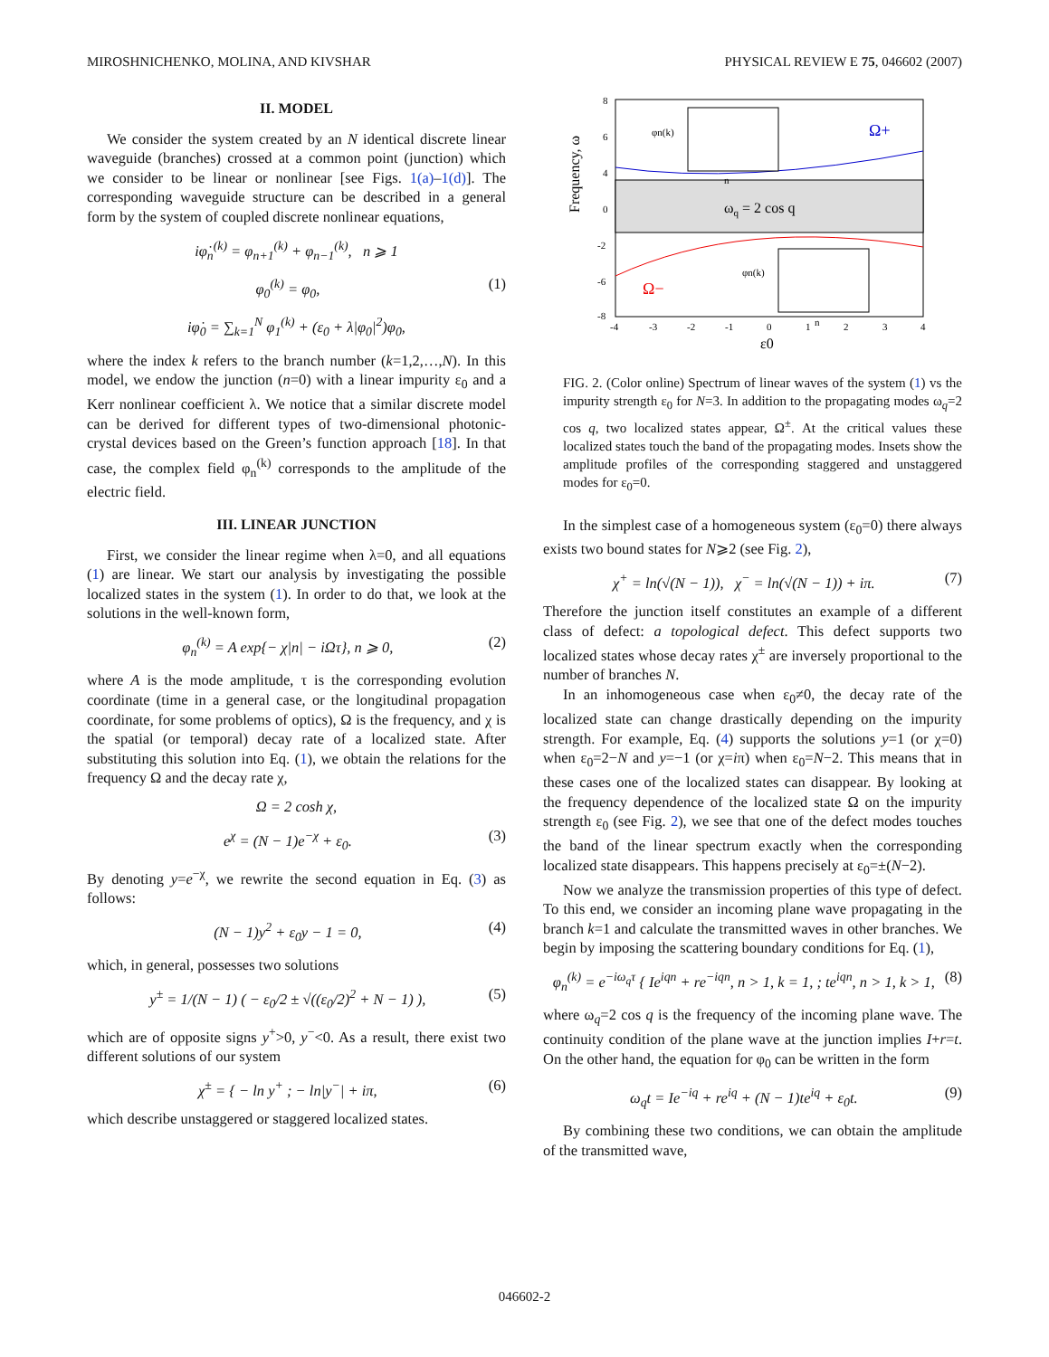MIROSHNICHENKO, MOLINA, AND KIVSHAR PHYSICAL REVIEW E 75, 046602 (2007)
II. MODEL
We consider the system created by an N identical discrete linear waveguide (branches) crossed at a common point (junction) which we consider to be linear or nonlinear [see Figs. 1(a)–1(d)]. The corresponding waveguide structure can be described in a general form by the system of coupled discrete nonlinear equations,
iφ̇<sub>n</sub><sup>(k)</sup> = φ<sub>n+1</sub><sup>(k)</sup> + φ<sub>n−1</sub><sup>(k)</sup>, n ⩾ 1
φ<sub>0</sub><sup>(k)</sup> = φ<sub>0</sub>, (1)
iφ̇<sub>0</sub> = ∑<sub>k=1</sub><sup>N</sup> φ<sub>1</sub><sup>(k)</sup> + (ε<sub>0</sub> + λ|φ<sub>0</sub>|<sup>2</sup>)φ<sub>0</sub>,
where the index k refers to the branch number (k=1,2,…,N). In this model, we endow the junction (n=0) with a linear impurity ε<sub>0</sub> and a Kerr nonlinear coefficient λ. We notice that a similar discrete model can be derived for different types of two-dimensional photonic-crystal devices based on the Green’s function approach [18]. In that case, the complex field φ<sub>n</sub><sup>(k)</sup> corresponds to the amplitude of the electric field.
III. LINEAR JUNCTION
First, we consider the linear regime when λ=0, and all equations (1) are linear. We start our analysis by investigating the possible localized states in the system (1). In order to do that, we look at the solutions in the well-known form,
φ<sub>n</sub><sup>(k)</sup> = A exp{− χ|n| − iΩτ}, n ⩾ 0, (2)
where A is the mode amplitude, τ is the corresponding evolution coordinate (time in a general case, or the longitudinal propagation coordinate, for some problems of optics), Ω is the frequency, and χ is the spatial (or temporal) decay rate of a localized state. After substituting this solution into Eq. (1), we obtain the relations for the frequency Ω and the decay rate χ,
Ω = 2 cosh χ,
e<sup>χ</sup> = (N − 1)e<sup>−χ</sup> + ε<sub>0</sub>. (3)
By denoting y=e<sup>−χ</sup>, we rewrite the second equation in Eq. (3) as follows:
(N − 1)y<sup>2</sup> + ε<sub>0</sub>y − 1 = 0, (4)
which, in general, possesses two solutions
y<sup>±</sup> = 1/(N − 1) ( − ε<sub>0</sub>/2 ± √((ε<sub>0</sub>/2)<sup>2</sup> + N − 1) ), (5)
which are of opposite signs y<sup>+</sup>>0, y<sup>−</sup><0. As a result, there exist two different solutions of our system
χ<sup>±</sup> = { − ln y<sup>+</sup> ; − ln|y<sup>−</sup>| + iπ, (6)
which describe unstaggered or staggered localized states.
ωq = 2 cos q
Ω+
Ω−
Frequency, ω
8
6
4
0
-2
-6
-8
-4
-3
-2
-1
0
1
2
3
4
ε0
φn(k)
n
φn(k)
n
FIG. 2. (Color online) Spectrum of linear waves of the system (1) vs the impurity strength ε<sub>0</sub> for N=3. In addition to the propagating modes ω<sub>q</sub>=2 cos q, two localized states appear, Ω<sup>±</sup>. At the critical values these localized states touch the band of the propagating modes. Insets show the amplitude profiles of the corresponding staggered and unstaggered modes for ε<sub>0</sub>=0.
In the simplest case of a homogeneous system (ε<sub>0</sub>=0) there always exists two bound states for N⩾2 (see Fig. 2),
χ<sup>+</sup> = ln(√(N − 1)), χ<sup>−</sup> = ln(√(N − 1)) + iπ. (7)
Therefore the junction itself constitutes an example of a different class of defect: a topological defect. This defect supports two localized states whose decay rates χ<sup>±</sup> are inversely proportional to the number of branches N.
In an inhomogeneous case when ε<sub>0</sub>≠0, the decay rate of the localized state can change drastically depending on the impurity strength. For example, Eq. (4) supports the solutions y=1 (or χ=0) when ε<sub>0</sub>=2−N and y=−1 (or χ=iπ) when ε<sub>0</sub>=N−2. This means that in these cases one of the localized states can disappear. By looking at the frequency dependence of the localized state Ω on the impurity strength ε<sub>0</sub> (see Fig. 2), we see that one of the defect modes touches the band of the linear spectrum exactly when the corresponding localized state disappears. This happens precisely at ε<sub>0</sub>=±(N−2).
Now we analyze the transmission properties of this type of defect. To this end, we consider an incoming plane wave propagating in the branch k=1 and calculate the transmitted waves in other branches. We begin by imposing the scattering boundary conditions for Eq. (1),
φ<sub>n</sub><sup>(k)</sup> = e<sup>−iω<sub>q</sub>τ</sup> { Ie<sup>iqn</sup> + re<sup>−iqn</sup>, n > 1, k = 1, ; te<sup>iqn</sup>, n > 1, k > 1, (8)
where ω<sub>q</sub>=2 cos q is the frequency of the incoming plane wave. The continuity condition of the plane wave at the junction implies I+r=t. On the other hand, the equation for φ<sub>0</sub> can be written in the form
ω<sub>q</sub>t = Ie<sup>−iq</sup> + re<sup>iq</sup> + (N − 1)te<sup>iq</sup> + ε<sub>0</sub>t. (9)
By combining these two conditions, we can obtain the amplitude of the transmitted wave,
046602-2